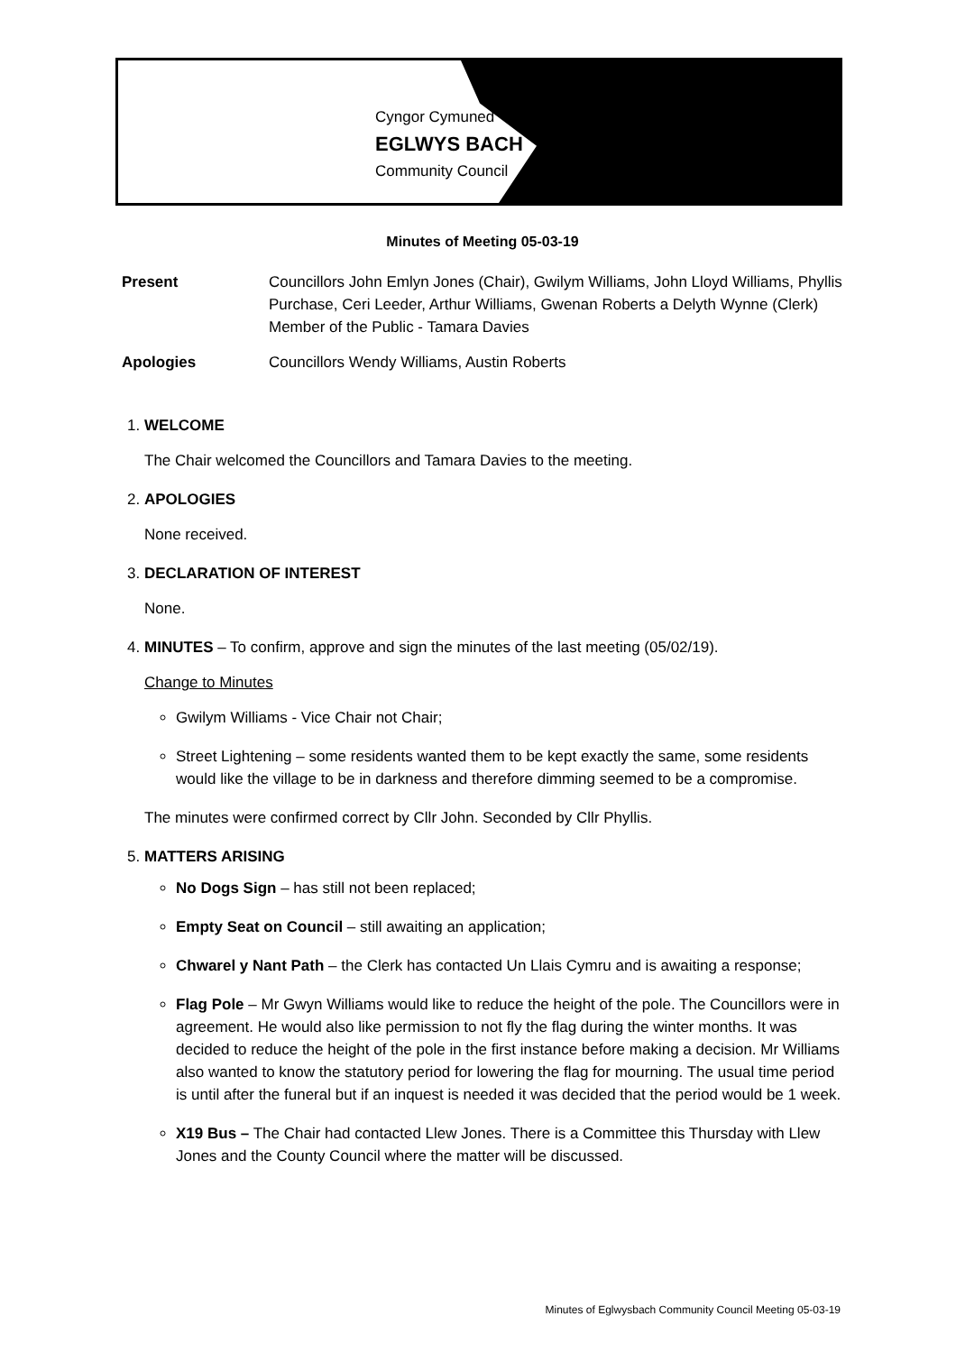Cyngor Cymuned
EGLWYS BACH
Community Council
Minutes of Meeting 05-03-19
Present Councillors John Emlyn Jones (Chair), Gwilym Williams, John Lloyd Williams, Phyllis Purchase, Ceri Leeder, Arthur Williams, Gwenan Roberts a Delyth Wynne (Clerk)
Member of the Public - Tamara Davies
Apologies Councillors Wendy Williams, Austin Roberts
1. WELCOME
The Chair welcomed the Councillors and Tamara Davies to the meeting.
2. APOLOGIES
None received.
3. DECLARATION OF INTEREST
None.
4. MINUTES – To confirm, approve and sign the minutes of the last meeting (05/02/19).
Change to Minutes
Gwilym Williams - Vice Chair not Chair;
Street Lightening – some residents wanted them to be kept exactly the same, some residents would like the village to be in darkness and therefore dimming seemed to be a compromise.
The minutes were confirmed correct by Cllr John. Seconded by Cllr Phyllis.
5. MATTERS ARISING
No Dogs Sign – has still not been replaced;
Empty Seat on Council – still awaiting an application;
Chwarel y Nant Path – the Clerk has contacted Un Llais Cymru and is awaiting a response;
Flag Pole – Mr Gwyn Williams would like to reduce the height of the pole. The Councillors were in agreement. He would also like permission to not fly the flag during the winter months. It was decided to reduce the height of the pole in the first instance before making a decision. Mr Williams also wanted to know the statutory period for lowering the flag for mourning. The usual time period is until after the funeral but if an inquest is needed it was decided that the period would be 1 week.
X19 Bus – The Chair had contacted Llew Jones. There is a Committee this Thursday with Llew Jones and the County Council where the matter will be discussed.
Minutes of Eglwysbach Community Council Meeting 05-03-19